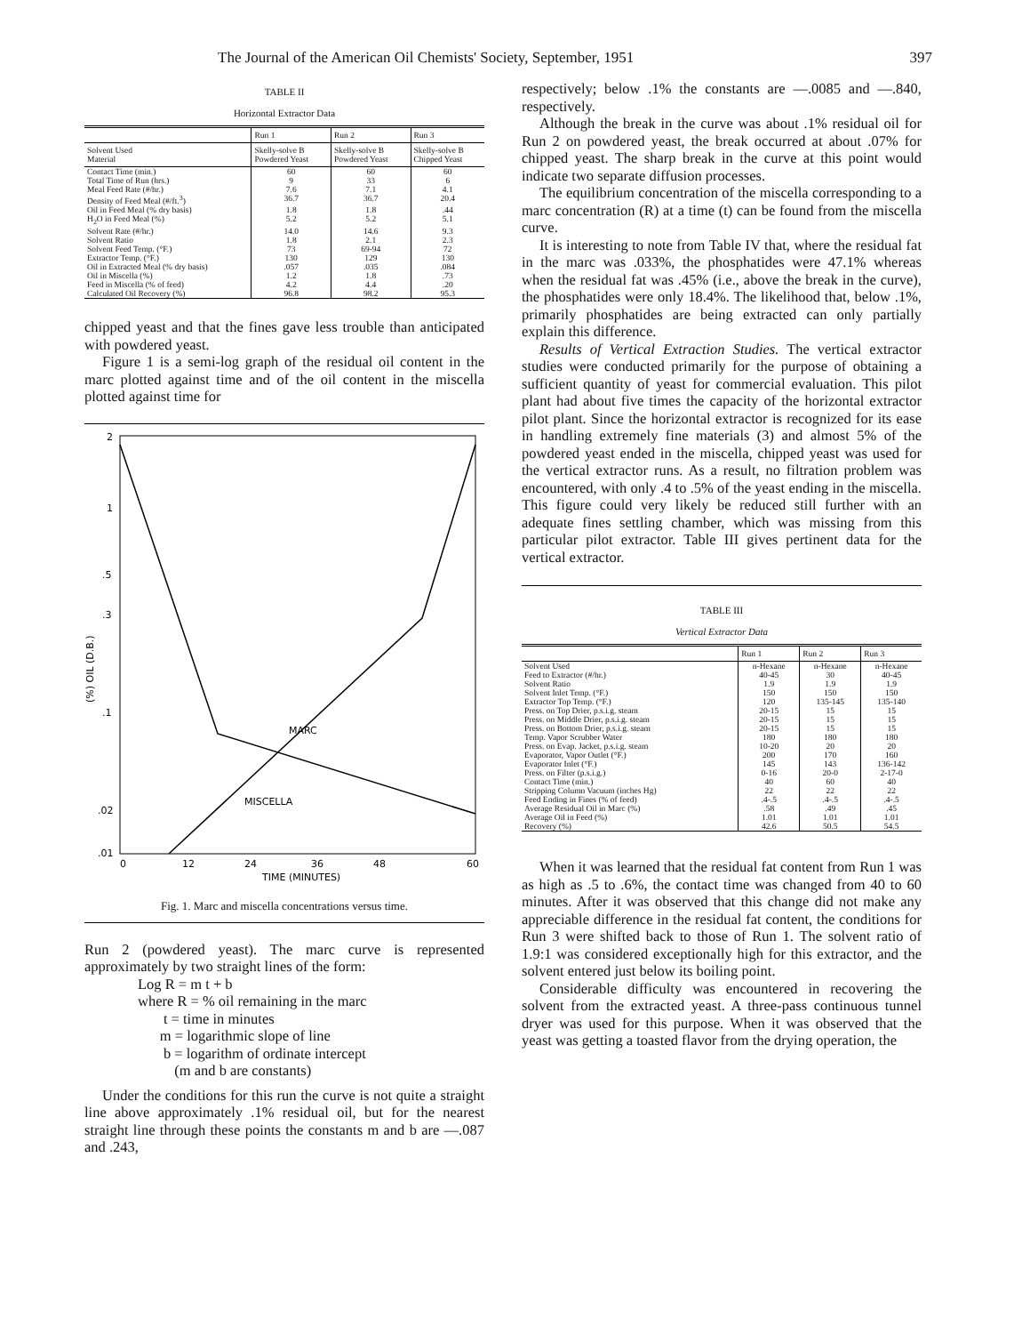The Journal of the American Oil Chemists' Society, September, 1951 397
TABLE II
Horizontal Extractor Data
| | Run 1 | Run 2 | Run 3 |
| --- | --- | --- | --- |
| Solvent Used Material | Skelly-solve B Powdered Yeast | Skelly-solve B Powdered Yeast | Skelly-solve B Chipped Yeast |
| Contact Time (min.) | 60 | 60 | 60 |
| Total Time of Run (hrs.) | 9 | 33 | 6 |
| Meal Feed Rate (#/hr.) | 7.6 | 7.1 | 4.1 |
| Density of Feed Meal (#/ft.<sup>3</sup>) | 36.7 | 36.7 | 20.4 |
| Oil in Feed Meal (% dry basis) | 1.8 | 1.8 | .44 |
| H<sub>2</sub>O in Feed Meal (%) | 5.2 | 5.2 | 5.1 |
| Solvent Rate (#/hr.) | 14.0 | 14.6 | 9.3 |
| Solvent Ratio | 1.8 | 2.1 | 2.3 |
| Solvent Feed Temp. (°F.) | 73 | 69-94 | 72 |
| Extractor Temp. (°F.) | 130 | 129 | 130 |
| Oil in Extracted Meal (% dry basis) | .057 | .035 | .084 |
| Oil in Miscella (%) | 1.2 | 1.8 | .73 |
| Feed in Miscella (% of feed) | 4.2 | 4.4 | .20 |
| Calculated Oil Recovery (%) | 96.8 | 98.2 | 95.3 |
chipped yeast and that the fines gave less trouble than anticipated with powdered yeast.
Figure 1 is a semi-log graph of the residual oil content in the marc plotted against time and of the oil content in the miscella plotted against time for
2
1
.5
.3
.1
.02
.01
(%) OIL (D.B.)
0
12
24
36
48
60
TIME (MINUTES)
MARC
MISCELLA
Fig. 1. Marc and miscella concentrations versus time.
Run 2 (powdered yeast). The marc curve is represented approximately by two straight lines of the form:
Log R = m t + b
where R = % oil remaining in the marc
t = time in minutes
m = logarithmic slope of line
b = logarithm of ordinate intercept
(m and b are constants)
Under the conditions for this run the curve is not quite a straight line above approximately .1% residual oil, but for the nearest straight line through these points the constants m and b are —.087 and .243,
respectively; below .1% the constants are —.0085 and —.840, respectively.
Although the break in the curve was about .1% residual oil for Run 2 on powdered yeast, the break occurred at about .07% for chipped yeast. The sharp break in the curve at this point would indicate two separate diffusion processes.
The equilibrium concentration of the miscella corresponding to a marc concentration (R) at a time (t) can be found from the miscella curve.
It is interesting to note from Table IV that, where the residual fat in the marc was .033%, the phosphatides were 47.1% whereas when the residual fat was .45% (i.e., above the break in the curve), the phosphatides were only 18.4%. The likelihood that, below .1%, primarily phosphatides are being extracted can only partially explain this difference.
Results of Vertical Extraction Studies. The vertical extractor studies were conducted primarily for the purpose of obtaining a sufficient quantity of yeast for commercial evaluation. This pilot plant had about five times the capacity of the horizontal extractor pilot plant. Since the horizontal extractor is recognized for its ease in handling extremely fine materials (3) and almost 5% of the powdered yeast ended in the miscella, chipped yeast was used for the vertical extractor runs. As a result, no filtration problem was encountered, with only .4 to .5% of the yeast ending in the miscella. This figure could very likely be reduced still further with an adequate fines settling chamber, which was missing from this particular pilot extractor. Table III gives pertinent data for the vertical extractor.
TABLE III
Vertical Extractor Data
| | Run 1 | Run 2 | Run 3 |
| --- | --- | --- | --- |
| Solvent Used | n-Hexane | n-Hexane | n-Hexane |
| Feed to Extractor (#/hr.) | 40-45 | 30 | 40-45 |
| Solvent Ratio | 1.9 | 1.9 | 1.9 |
| Solvent Inlet Temp. (°F.) | 150 | 150 | 150 |
| Extractor Top Temp. (°F.) | 120 | 135-145 | 135-140 |
| Press. on Top Drier, p.s.i.g. steam | 20-15 | 15 | 15 |
| Press. on Middle Drier, p.s.i.g. steam | 20-15 | 15 | 15 |
| Press. on Bottom Drier, p.s.i.g. steam | 20-15 | 15 | 15 |
| Temp. Vapor Scrubber Water | 180 | 180 | 180 |
| Press. on Evap. Jacket, p.s.i.g. steam | 10-20 | 20 | 20 |
| Evaporator, Vapor Outlet (°F.) | 200 | 170 | 160 |
| Evaporator Inlet (°F.) | 145 | 143 | 136-142 |
| Press. on Filter (p.s.i.g.) | 0-16 | 20-0 | 2-17-0 |
| Contact Time (min.) | 40 | 60 | 40 |
| Stripping Column Vacuum (inches Hg) | 22 | 22 | 22 |
| Feed Ending in Fines (% of feed) | .4-.5 | .4-.5 | .4-.5 |
| Average Residual Oil in Marc (%) | .58 | .49 | .45 |
| Average Oil in Feed (%) | 1.01 | 1.01 | 1.01 |
| Recovery (%) | 42.6 | 50.5 | 54.5 |
When it was learned that the residual fat content from Run 1 was as high as .5 to .6%, the contact time was changed from 40 to 60 minutes. After it was observed that this change did not make any appreciable difference in the residual fat content, the conditions for Run 3 were shifted back to those of Run 1. The solvent ratio of 1.9:1 was considered exceptionally high for this extractor, and the solvent entered just below its boiling point.
Considerable difficulty was encountered in recovering the solvent from the extracted yeast. A three-pass continuous tunnel dryer was used for this purpose. When it was observed that the yeast was getting a toasted flavor from the drying operation, the